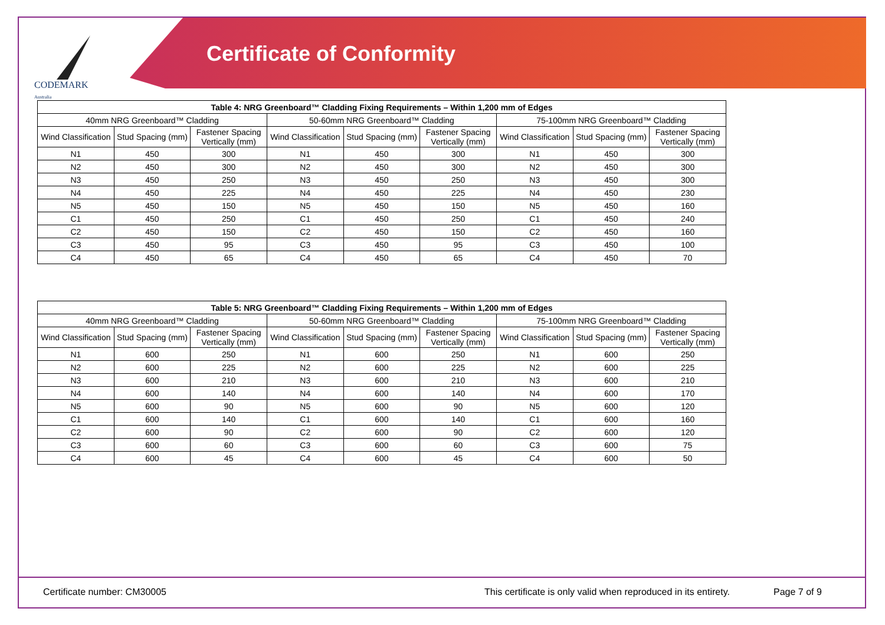CODEMARK
Australia
Certificate of Conformity
| Table 4: NRG Greenboard™ Cladding Fixing Requirements – Within 1,200 mm of Edges | | | | | | | | |
| --- | --- | --- | --- | --- | --- | --- | --- | --- |
| 40mm NRG Greenboard™ Cladding | | | 50-60mm NRG Greenboard™ Cladding | | | 75-100mm NRG Greenboard™ Cladding | | |
| Wind Classification | Stud Spacing (mm) | Fastener Spacing Vertically (mm) | Wind Classification | Stud Spacing (mm) | Fastener Spacing Vertically (mm) | Wind Classification | Stud Spacing (mm) | Fastener Spacing Vertically (mm) |
| N1 | 450 | 300 | N1 | 450 | 300 | N1 | 450 | 300 |
| N2 | 450 | 300 | N2 | 450 | 300 | N2 | 450 | 300 |
| N3 | 450 | 250 | N3 | 450 | 250 | N3 | 450 | 300 |
| N4 | 450 | 225 | N4 | 450 | 225 | N4 | 450 | 230 |
| N5 | 450 | 150 | N5 | 450 | 150 | N5 | 450 | 160 |
| C1 | 450 | 250 | C1 | 450 | 250 | C1 | 450 | 240 |
| C2 | 450 | 150 | C2 | 450 | 150 | C2 | 450 | 160 |
| C3 | 450 | 95 | C3 | 450 | 95 | C3 | 450 | 100 |
| C4 | 450 | 65 | C4 | 450 | 65 | C4 | 450 | 70 |
| Table 5: NRG Greenboard™ Cladding Fixing Requirements – Within 1,200 mm of Edges | | | | | | | | |
| --- | --- | --- | --- | --- | --- | --- | --- | --- |
| 40mm NRG Greenboard™ Cladding | | | 50-60mm NRG Greenboard™ Cladding | | | 75-100mm NRG Greenboard™ Cladding | | |
| Wind Classification | Stud Spacing (mm) | Fastener Spacing Vertically (mm) | Wind Classification | Stud Spacing (mm) | Fastener Spacing Vertically (mm) | Wind Classification | Stud Spacing (mm) | Fastener Spacing Vertically (mm) |
| N1 | 600 | 250 | N1 | 600 | 250 | N1 | 600 | 250 |
| N2 | 600 | 225 | N2 | 600 | 225 | N2 | 600 | 225 |
| N3 | 600 | 210 | N3 | 600 | 210 | N3 | 600 | 210 |
| N4 | 600 | 140 | N4 | 600 | 140 | N4 | 600 | 170 |
| N5 | 600 | 90 | N5 | 600 | 90 | N5 | 600 | 120 |
| C1 | 600 | 140 | C1 | 600 | 140 | C1 | 600 | 160 |
| C2 | 600 | 90 | C2 | 600 | 90 | C2 | 600 | 120 |
| C3 | 600 | 60 | C3 | 600 | 60 | C3 | 600 | 75 |
| C4 | 600 | 45 | C4 | 600 | 45 | C4 | 600 | 50 |
Certificate number: CM30005 This certificate is only valid when reproduced in its entirety. Page 7 of 9